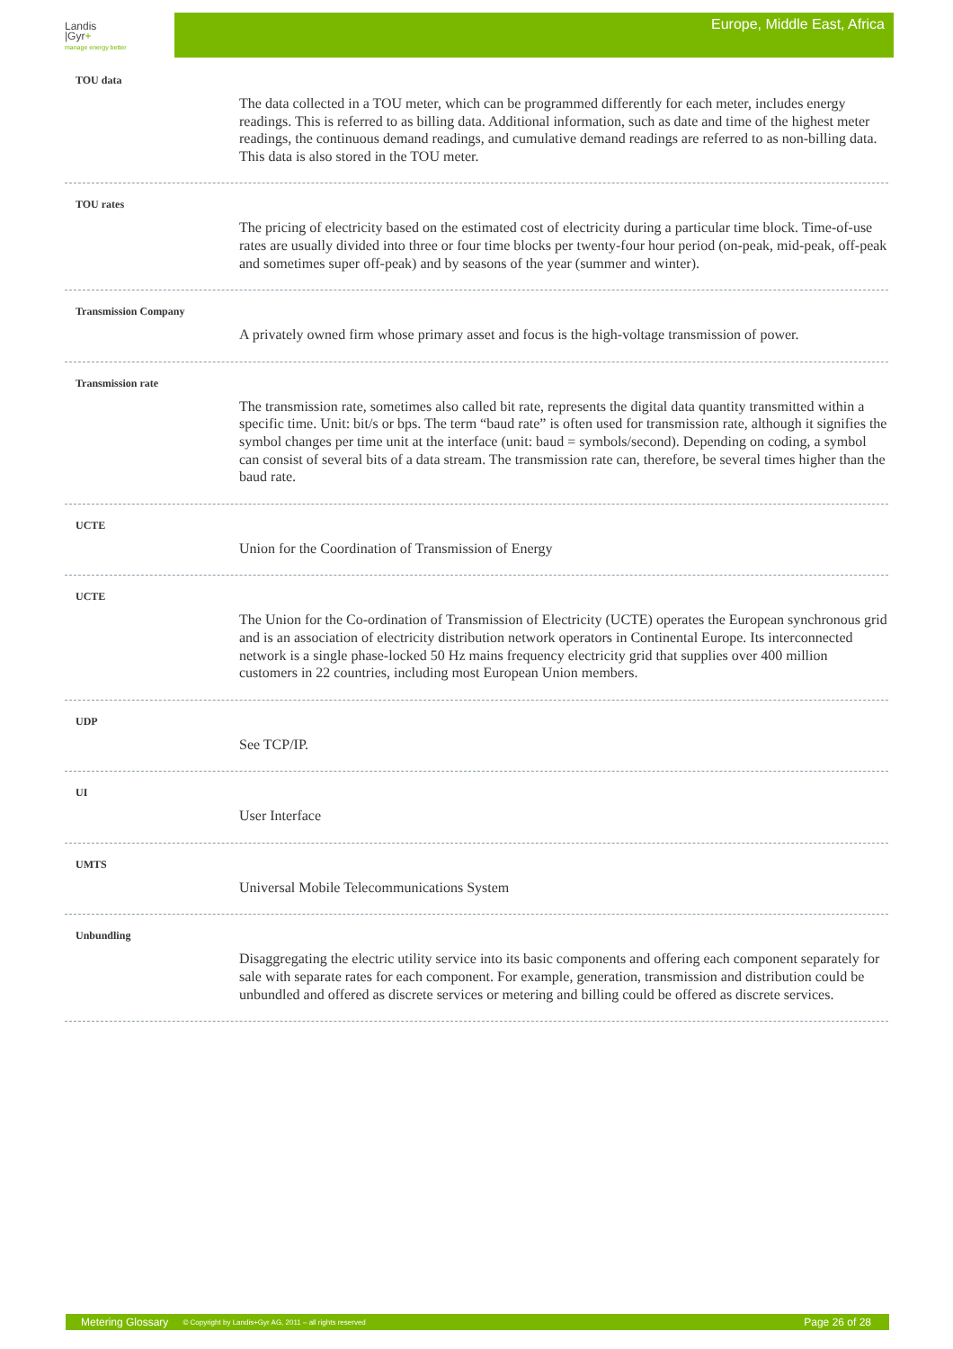Landis
|Gyr+
manage energy better
Europe, Middle East, Africa
TOU data
The data collected in a TOU meter, which can be programmed differently for each meter, includes energy readings. This is referred to as billing data. Additional information, such as date and time of the highest meter readings, the continuous demand readings, and cumulative demand readings are referred to as non-billing data. This data is also stored in the TOU meter.
TOU rates
The pricing of electricity based on the estimated cost of electricity during a particular time block. Time-of-use rates are usually divided into three or four time blocks per twenty-four hour period (on-peak, mid-peak, off-peak and sometimes super off-peak) and by seasons of the year (summer and winter).
Transmission Company
A privately owned firm whose primary asset and focus is the high-voltage transmission of power.
Transmission rate
The transmission rate, sometimes also called bit rate, represents the digital data quantity transmitted within a specific time. Unit: bit/s or bps. The term “baud rate” is often used for transmission rate, although it signifies the symbol changes per time unit at the interface (unit: baud = symbols/second). Depending on coding, a symbol can consist of several bits of a data stream. The transmission rate can, therefore, be several times higher than the baud rate.
UCTE
Union for the Coordination of Transmission of Energy
UCTE
The Union for the Co-ordination of Transmission of Electricity (UCTE) operates the European synchronous grid and is an association of electricity distribution network operators in Continental Europe. Its interconnected network is a single phase-locked 50 Hz mains frequency electricity grid that supplies over 400 million customers in 22 countries, including most European Union members.
UDP
See TCP/IP.
UI
User Interface
UMTS
Universal Mobile Telecommunications System
Unbundling
Disaggregating the electric utility service into its basic components and offering each component separately for sale with separate rates for each component. For example, generation, transmission and distribution could be unbundled and offered as discrete services or metering and billing could be offered as discrete services.
Metering Glossary © Copyright by Landis+Gyr AG, 2011 – all rights reserved Page 26 of 28